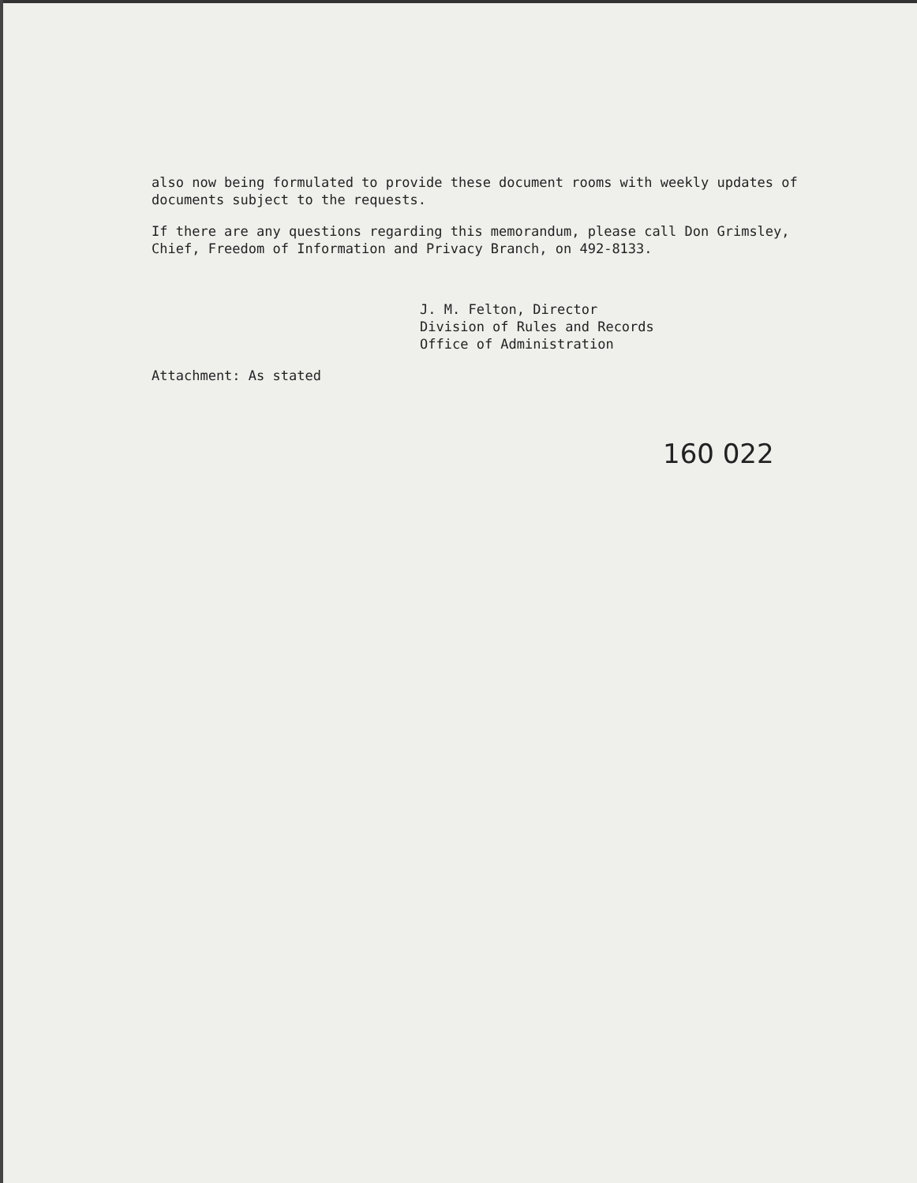also now being formulated to provide these document rooms with weekly updates of documents subject to the requests.
If there are any questions regarding this memorandum, please call Don Grimsley, Chief, Freedom of Information and Privacy Branch, on 492-8133.
J. M. Felton, Director
Division of Rules and Records
Office of Administration
Attachment: As stated
160 022